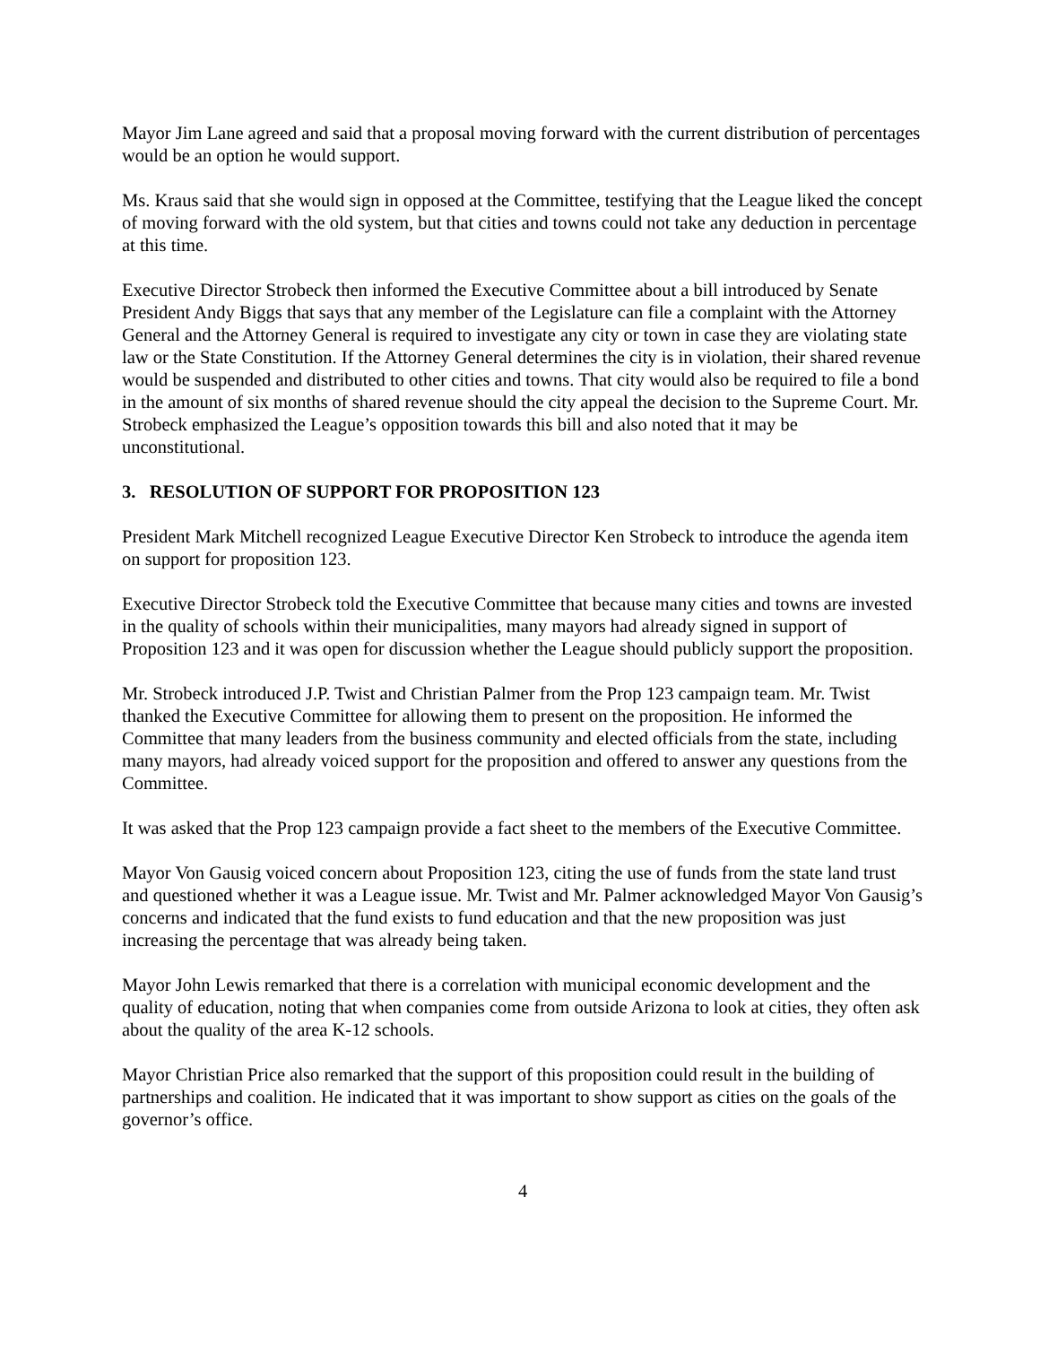Mayor Jim Lane agreed and said that a proposal moving forward with the current distribution of percentages would be an option he would support.
Ms. Kraus said that she would sign in opposed at the Committee, testifying that the League liked the concept of moving forward with the old system, but that cities and towns could not take any deduction in percentage at this time.
Executive Director Strobeck then informed the Executive Committee about a bill introduced by Senate President Andy Biggs that says that any member of the Legislature can file a complaint with the Attorney General and the Attorney General is required to investigate any city or town in case they are violating state law or the State Constitution. If the Attorney General determines the city is in violation, their shared revenue would be suspended and distributed to other cities and towns. That city would also be required to file a bond in the amount of six months of shared revenue should the city appeal the decision to the Supreme Court. Mr. Strobeck emphasized the League’s opposition towards this bill and also noted that it may be unconstitutional.
3. RESOLUTION OF SUPPORT FOR PROPOSITION 123
President Mark Mitchell recognized League Executive Director Ken Strobeck to introduce the agenda item on support for proposition 123.
Executive Director Strobeck told the Executive Committee that because many cities and towns are invested in the quality of schools within their municipalities, many mayors had already signed in support of Proposition 123 and it was open for discussion whether the League should publicly support the proposition.
Mr. Strobeck introduced J.P. Twist and Christian Palmer from the Prop 123 campaign team. Mr. Twist thanked the Executive Committee for allowing them to present on the proposition. He informed the Committee that many leaders from the business community and elected officials from the state, including many mayors, had already voiced support for the proposition and offered to answer any questions from the Committee.
It was asked that the Prop 123 campaign provide a fact sheet to the members of the Executive Committee.
Mayor Von Gausig voiced concern about Proposition 123, citing the use of funds from the state land trust and questioned whether it was a League issue. Mr. Twist and Mr. Palmer acknowledged Mayor Von Gausig’s concerns and indicated that the fund exists to fund education and that the new proposition was just increasing the percentage that was already being taken.
Mayor John Lewis remarked that there is a correlation with municipal economic development and the quality of education, noting that when companies come from outside Arizona to look at cities, they often ask about the quality of the area K-12 schools.
Mayor Christian Price also remarked that the support of this proposition could result in the building of partnerships and coalition. He indicated that it was important to show support as cities on the goals of the governor’s office.
4